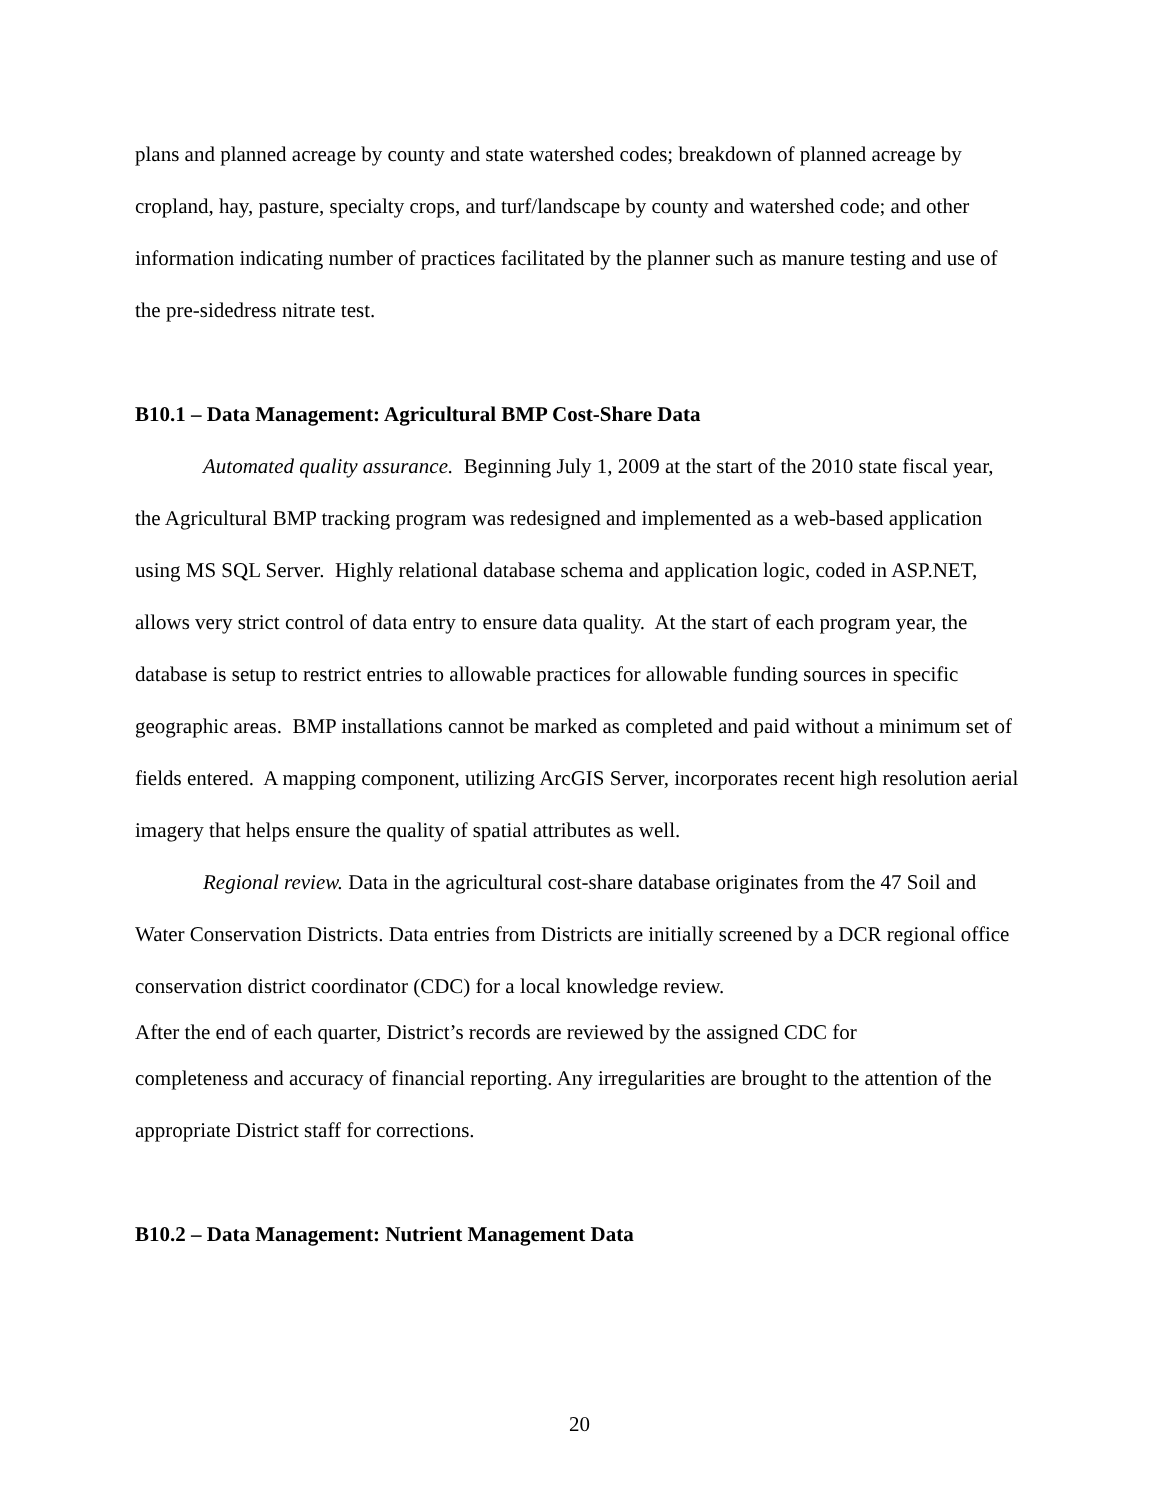plans and planned acreage by county and state watershed codes; breakdown of planned acreage by cropland, hay, pasture, specialty crops, and turf/landscape by county and watershed code; and other information indicating number of practices facilitated by the planner such as manure testing and use of the pre-sidedress nitrate test.
B10.1 – Data Management: Agricultural BMP Cost-Share Data
Automated quality assurance. Beginning July 1, 2009 at the start of the 2010 state fiscal year, the Agricultural BMP tracking program was redesigned and implemented as a web-based application using MS SQL Server. Highly relational database schema and application logic, coded in ASP.NET, allows very strict control of data entry to ensure data quality. At the start of each program year, the database is setup to restrict entries to allowable practices for allowable funding sources in specific geographic areas. BMP installations cannot be marked as completed and paid without a minimum set of fields entered. A mapping component, utilizing ArcGIS Server, incorporates recent high resolution aerial imagery that helps ensure the quality of spatial attributes as well.
Regional review. Data in the agricultural cost-share database originates from the 47 Soil and Water Conservation Districts. Data entries from Districts are initially screened by a DCR regional office conservation district coordinator (CDC) for a local knowledge review.
After the end of each quarter, District’s records are reviewed by the assigned CDC for
completeness and accuracy of financial reporting. Any irregularities are brought to the attention of the appropriate District staff for corrections.
B10.2 – Data Management: Nutrient Management Data
20